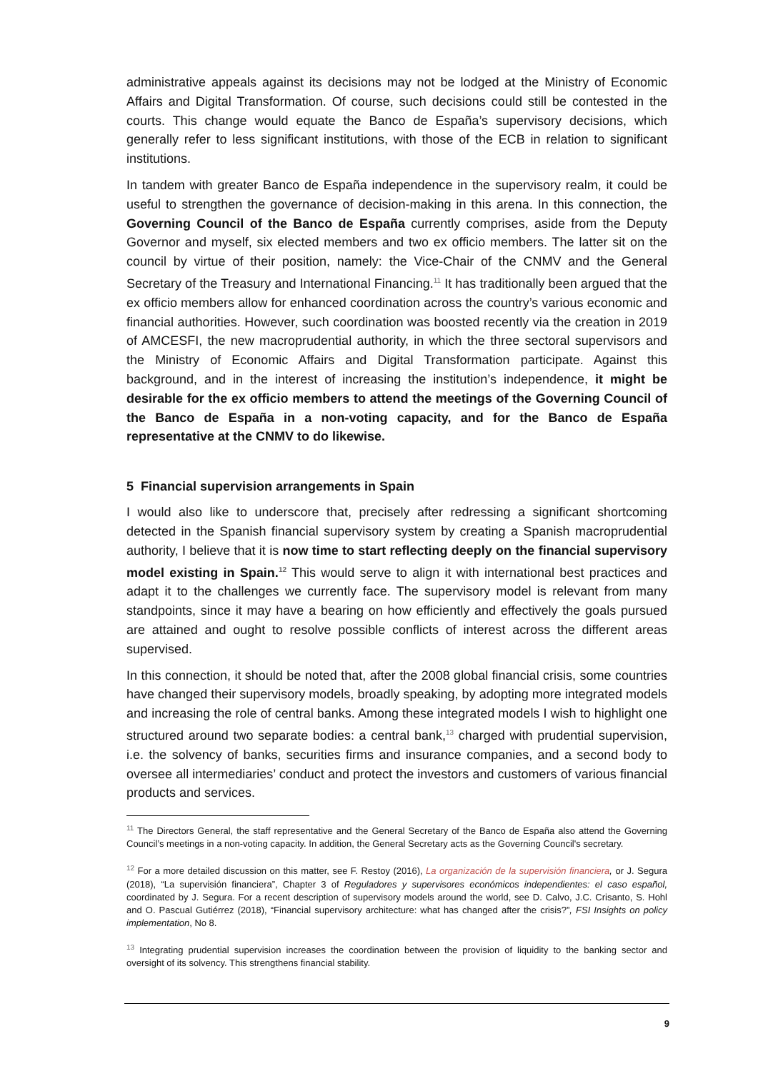administrative appeals against its decisions may not be lodged at the Ministry of Economic Affairs and Digital Transformation. Of course, such decisions could still be contested in the courts. This change would equate the Banco de España’s supervisory decisions, which generally refer to less significant institutions, with those of the ECB in relation to significant institutions.
In tandem with greater Banco de España independence in the supervisory realm, it could be useful to strengthen the governance of decision-making in this arena. In this connection, the Governing Council of the Banco de España currently comprises, aside from the Deputy Governor and myself, six elected members and two ex officio members. The latter sit on the council by virtue of their position, namely: the Vice-Chair of the CNMV and the General Secretary of the Treasury and International Financing.<sup>11</sup> It has traditionally been argued that the ex officio members allow for enhanced coordination across the country’s various economic and financial authorities. However, such coordination was boosted recently via the creation in 2019 of AMCESFI, the new macroprudential authority, in which the three sectoral supervisors and the Ministry of Economic Affairs and Digital Transformation participate. Against this background, and in the interest of increasing the institution’s independence, it might be desirable for the ex officio members to attend the meetings of the Governing Council of the Banco de España in a non-voting capacity, and for the Banco de España representative at the CNMV to do likewise.
5 Financial supervision arrangements in Spain
I would also like to underscore that, precisely after redressing a significant shortcoming detected in the Spanish financial supervisory system by creating a Spanish macroprudential authority, I believe that it is now time to start reflecting deeply on the financial supervisory model existing in Spain.<sup>12</sup> This would serve to align it with international best practices and adapt it to the challenges we currently face. The supervisory model is relevant from many standpoints, since it may have a bearing on how efficiently and effectively the goals pursued are attained and ought to resolve possible conflicts of interest across the different areas supervised.
In this connection, it should be noted that, after the 2008 global financial crisis, some countries have changed their supervisory models, broadly speaking, by adopting more integrated models and increasing the role of central banks. Among these integrated models I wish to highlight one structured around two separate bodies: a central bank,<sup>13</sup> charged with prudential supervision, i.e. the solvency of banks, securities firms and insurance companies, and a second body to oversee all intermediaries’ conduct and protect the investors and customers of various financial products and services.
<sup>11</sup> The Directors General, the staff representative and the General Secretary of the Banco de España also attend the Governing Council’s meetings in a non-voting capacity. In addition, the General Secretary acts as the Governing Council's secretary.
<sup>12</sup> For a more detailed discussion on this matter, see F. Restoy (2016), La organización de la supervisión financiera, or J. Segura (2018), “La supervisión financiera”, Chapter 3 of Reguladores y supervisores económicos independientes: el caso español, coordinated by J. Segura. For a recent description of supervisory models around the world, see D. Calvo, J.C. Crisanto, S. Hohl and O. Pascual Gutiérrez (2018), “Financial supervisory architecture: what has changed after the crisis?”, FSI Insights on policy implementation, No 8.
<sup>13</sup> Integrating prudential supervision increases the coordination between the provision of liquidity to the banking sector and oversight of its solvency. This strengthens financial stability.
9